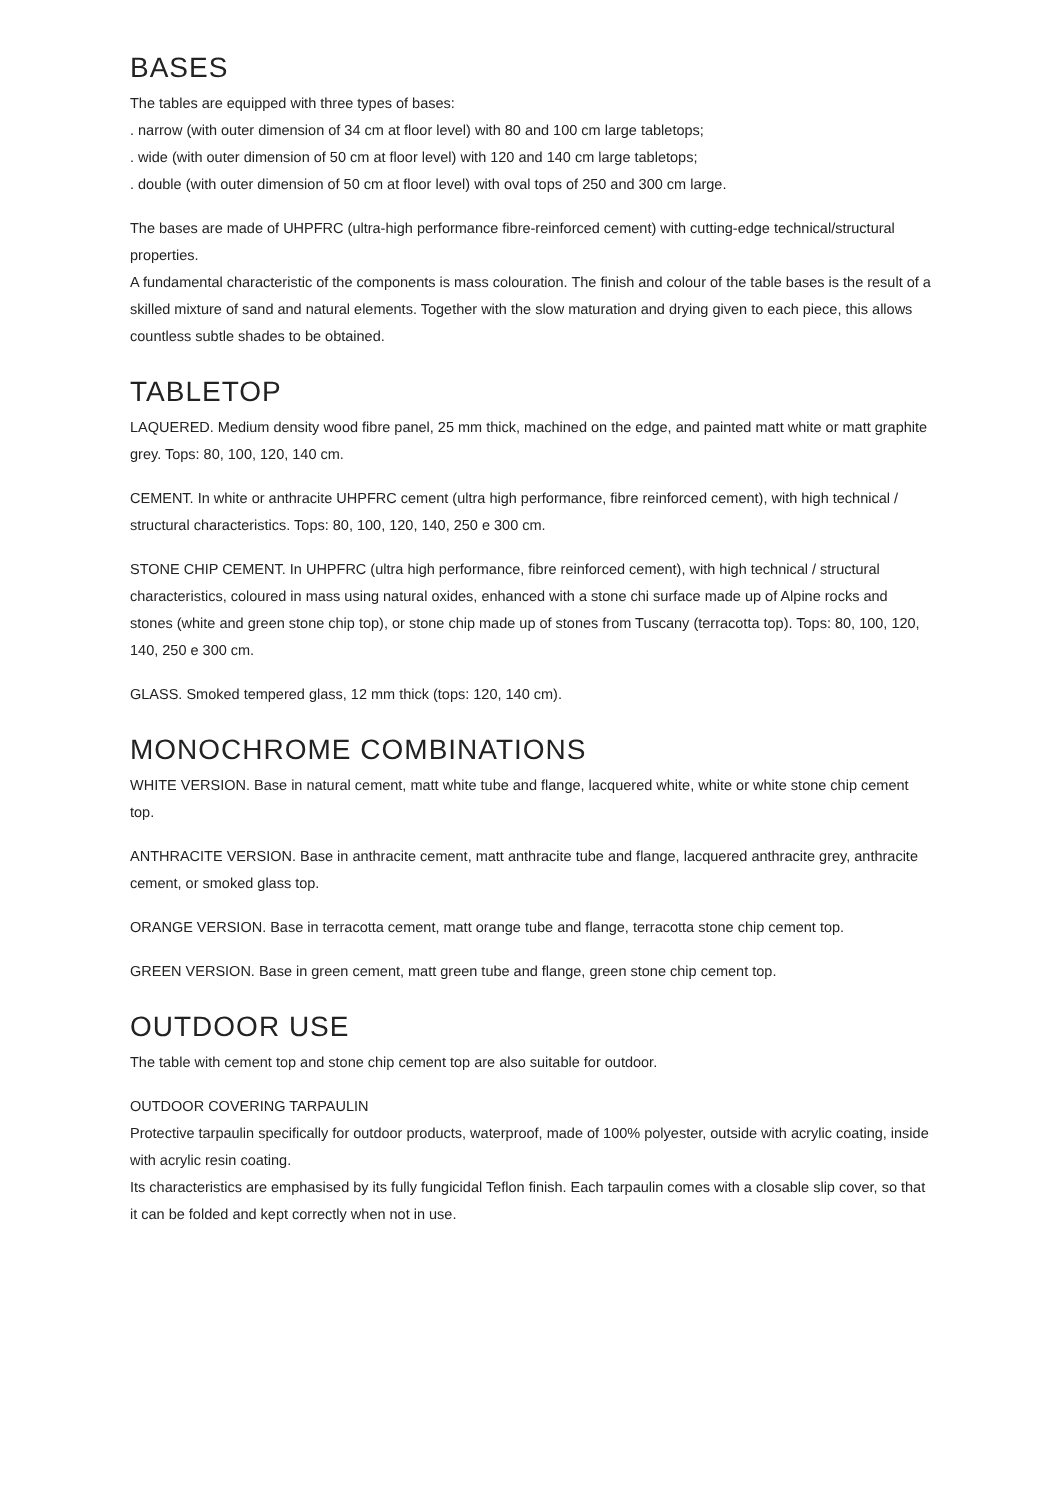BASES
The tables are equipped with three types of bases:
. narrow (with outer dimension of 34 cm at floor level) with 80 and 100 cm large tabletops;
. wide (with outer dimension of 50 cm at floor level) with 120 and 140 cm large tabletops;
. double (with outer dimension of 50 cm at floor level) with oval tops of 250 and 300 cm large.
The bases are made of UHPFRC (ultra-high performance fibre-reinforced cement) with cutting-edge technical/structural properties.
A fundamental characteristic of the components is mass colouration. The finish and colour of the table bases is the result of a skilled mixture of sand and natural elements. Together with the slow maturation and drying given to each piece, this allows countless subtle shades to be obtained.
TABLETOP
LAQUERED. Medium density wood fibre panel, 25 mm thick, machined on the edge, and painted matt white or matt graphite grey. Tops: 80, 100, 120, 140 cm.
CEMENT. In white or anthracite UHPFRC cement (ultra high performance, fibre reinforced cement), with high technical / structural characteristics. Tops: 80, 100, 120, 140, 250 e 300 cm.
STONE CHIP CEMENT. In UHPFRC (ultra high performance, fibre reinforced cement), with high technical / structural characteristics, coloured in mass using natural oxides, enhanced with a stone chi surface made up of Alpine rocks and stones (white and green stone chip top), or stone chip made up of stones from Tuscany (terracotta top). Tops: 80, 100, 120, 140, 250 e 300 cm.
GLASS. Smoked tempered glass, 12 mm thick (tops: 120, 140 cm).
MONOCHROME COMBINATIONS
WHITE VERSION. Base in natural cement, matt white tube and flange, lacquered white, white or white stone chip cement top.
ANTHRACITE VERSION. Base in anthracite cement, matt anthracite tube and flange, lacquered anthracite grey, anthracite cement, or smoked glass top.
ORANGE VERSION. Base in terracotta cement, matt orange tube and flange, terracotta stone chip cement top.
GREEN VERSION. Base in green cement, matt green tube and flange, green stone chip cement top.
OUTDOOR USE
The table with cement top and stone chip cement top are also suitable for outdoor.
OUTDOOR COVERING TARPAULIN
Protective tarpaulin specifically for outdoor products, waterproof, made of 100% polyester, outside with acrylic coating, inside with acrylic resin coating.
Its characteristics are emphasised by its fully fungicidal Teflon finish. Each tarpaulin comes with a closable slip cover, so that it can be folded and kept correctly when not in use.